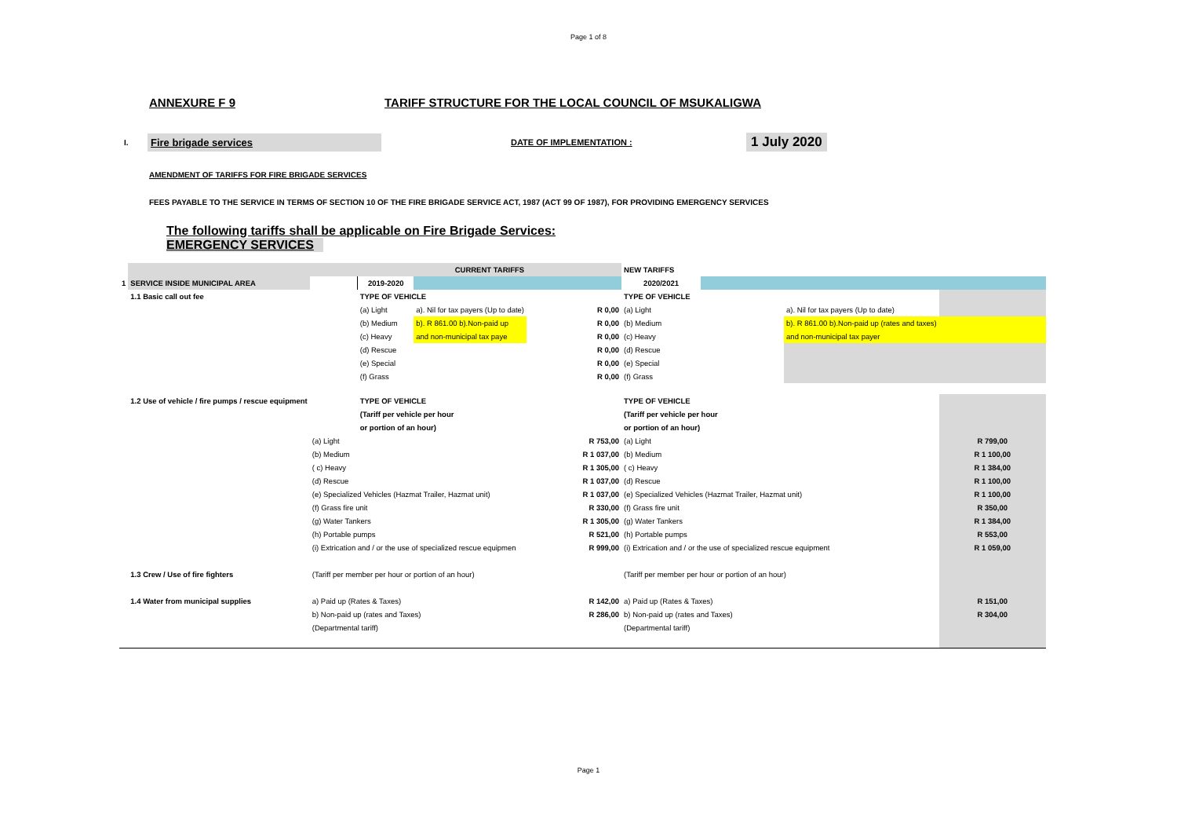Page 1 of 8
ANNEXURE F 9 TARIFF STRUCTURE FOR THE LOCAL COUNCIL OF MSUKALIGWA
I. Fire brigade services DATE OF IMPLEMENTATION : 1 July 2020
AMENDMENT OF TARIFFS FOR FIRE BRIGADE SERVICES
FEES PAYABLE TO THE SERVICE IN TERMS OF SECTION 10 OF THE FIRE BRIGADE SERVICE ACT, 1987 (ACT 99 OF 1987), FOR PROVIDING EMERGENCY SERVICES
The following tariffs shall be applicable on Fire Brigade Services:
EMERGENCY SERVICES
| | | | CURRENT TARIFFS | | | NEW TARIFFS | | | | |
| 1 | SERVICE INSIDE MUNICIPAL AREA | | 2019-2020 | | | 2020/2021 | | | | |
| | 1.1 Basic call out fee | | TYPE OF VEHICLE | | | TYPE OF VEHICLE | | | | |
| | | | (a) Light | a). Nil for tax payers (Up to date) | R 0,00 | (a) Light | | a). Nil for tax payers (Up to date) | | |
| | | | (b) Medium | b). R 861.00 b).Non-paid up | R 0,00 | (b) Medium | | b). R 861.00 b).Non-paid up (rates and taxes) | | |
| | | | (c) Heavy | and non-municipal tax paye | R 0,00 | (c) Heavy | | and non-municipal tax payer | | |
| | | | (d) Rescue | | R 0,00 | (d) Rescue | | | | |
| | | | (e) Special | | R 0,00 | (e) Special | | | | |
| | | | (f) Grass | | R 0,00 | (f) Grass | | | | |
| | 1.2 Use of vehicle / fire pumps / rescue equipment | | TYPE OF VEHICLE | | | TYPE OF VEHICLE | | | | |
| | | | (Tariff per vehicle per hour | | | (Tariff per vehicle per hour | | | | |
| | | | or portion of an hour) | | | or portion of an hour) | | | | |
| | | (a) Light | | | R 753,00 | (a) Light | | | R 799,00 | |
| | | (b) Medium | | | R 1 037,00 | (b) Medium | | | R 1 100,00 | |
| | | ( c) Heavy | | | R 1 305,00 | ( c) Heavy | | | R 1 384,00 | |
| | | (d) Rescue | | | R 1 037,00 | (d) Rescue | | | R 1 100,00 | |
| | | (e) Specialized Vehicles (Hazmat Trailer, Hazmat unit) | | | R 1 037,00 | (e) Specialized Vehicles (Hazmat Trailer, Hazmat unit) | | | R 1 100,00 | |
| | | (f) Grass fire unit | | | R 330,00 | (f) Grass fire unit | | | R 350,00 | |
| | | (g) Water Tankers | | | R 1 305,00 | (g) Water Tankers | | | R 1 384,00 | |
| | | (h) Portable pumps | | | R 521,00 | (h) Portable pumps | | | R 553,00 | |
| | | (i) Extrication and / or the use of specialized rescue equipmen | | | R 999,00 | (i) Extrication and / or the use of specialized rescue equipment | | | R 1 059,00 | |
| | 1.3 Crew / Use of fire fighters | (Tariff per member per hour or portion of an hour) | | | | (Tariff per member per hour or portion of an hour) | | | | |
| | 1.4 Water from municipal supplies | a) Paid up (Rates & Taxes) | | | R 142,00 | a) Paid up (Rates & Taxes) | | | R 151,00 | |
| | | b) Non-paid up (rates and Taxes) | | | R 286,00 | b) Non-paid up (rates and Taxes) | | | R 304,00 | |
| | | (Departmental tariff) | | | | (Departmental tariff) | | | | |
Page 1